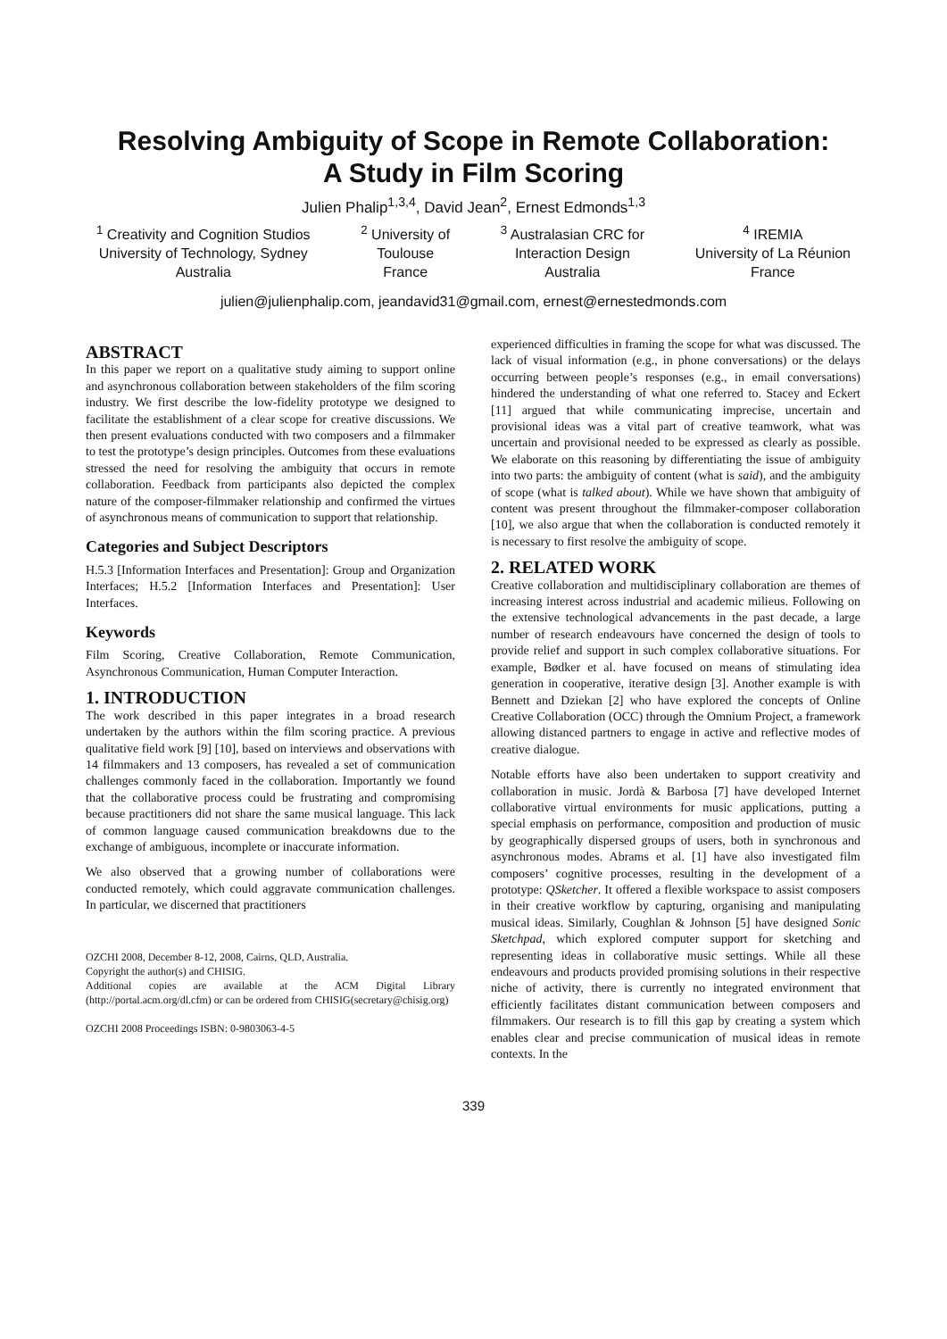Resolving Ambiguity of Scope in Remote Collaboration:
A Study in Film Scoring
Julien Phalip<sup>1,3,4</sup>, David Jean<sup>2</sup>, Ernest Edmonds<sup>1,3</sup>
<sup>1</sup> Creativity and Cognition Studios
University of Technology, Sydney
Australia
<sup>2</sup> University of
Toulouse
France
<sup>3</sup> Australasian CRC for
Interaction Design
Australia
<sup>4</sup> IREMIA
University of La Réunion
France
julien@julienphalip.com, jeandavid31@gmail.com, ernest@ernestedmonds.com
ABSTRACT
In this paper we report on a qualitative study aiming to support online and asynchronous collaboration between stakeholders of the film scoring industry. We first describe the low-fidelity prototype we designed to facilitate the establishment of a clear scope for creative discussions. We then present evaluations conducted with two composers and a filmmaker to test the prototype’s design principles. Outcomes from these evaluations stressed the need for resolving the ambiguity that occurs in remote collaboration. Feedback from participants also depicted the complex nature of the composer-filmmaker relationship and confirmed the virtues of asynchronous means of communication to support that relationship.
Categories and Subject Descriptors
H.5.3 [Information Interfaces and Presentation]: Group and Organization Interfaces; H.5.2 [Information Interfaces and Presentation]: User Interfaces.
Keywords
Film Scoring, Creative Collaboration, Remote Communication, Asynchronous Communication, Human Computer Interaction.
1. INTRODUCTION
The work described in this paper integrates in a broad research undertaken by the authors within the film scoring practice. A previous qualitative field work [9] [10], based on interviews and observations with 14 filmmakers and 13 composers, has revealed a set of communication challenges commonly faced in the collaboration. Importantly we found that the collaborative process could be frustrating and compromising because practitioners did not share the same musical language. This lack of common language caused communication breakdowns due to the exchange of ambiguous, incomplete or inaccurate information.
We also observed that a growing number of collaborations were conducted remotely, which could aggravate communication challenges. In particular, we discerned that practitioners
OZCHI 2008, December 8-12, 2008, Cairns, QLD, Australia.
Copyright the author(s) and CHISIG.
Additional copies are available at the ACM Digital Library (http://portal.acm.org/dl.cfm) or can be ordered from CHISIG(secretary@chisig.org)
OZCHI 2008 Proceedings ISBN: 0-9803063-4-5
experienced difficulties in framing the scope for what was discussed. The lack of visual information (e.g., in phone conversations) or the delays occurring between people’s responses (e.g., in email conversations) hindered the understanding of what one referred to. Stacey and Eckert [11] argued that while communicating imprecise, uncertain and provisional ideas was a vital part of creative teamwork, what was uncertain and provisional needed to be expressed as clearly as possible. We elaborate on this reasoning by differentiating the issue of ambiguity into two parts: the ambiguity of content (what is said), and the ambiguity of scope (what is talked about). While we have shown that ambiguity of content was present throughout the filmmaker-composer collaboration [10], we also argue that when the collaboration is conducted remotely it is necessary to first resolve the ambiguity of scope.
2. RELATED WORK
Creative collaboration and multidisciplinary collaboration are themes of increasing interest across industrial and academic milieus. Following on the extensive technological advancements in the past decade, a large number of research endeavours have concerned the design of tools to provide relief and support in such complex collaborative situations. For example, Bødker et al. have focused on means of stimulating idea generation in cooperative, iterative design [3]. Another example is with Bennett and Dziekan [2] who have explored the concepts of Online Creative Collaboration (OCC) through the Omnium Project, a framework allowing distanced partners to engage in active and reflective modes of creative dialogue.
Notable efforts have also been undertaken to support creativity and collaboration in music. Jordà & Barbosa [7] have developed Internet collaborative virtual environments for music applications, putting a special emphasis on performance, composition and production of music by geographically dispersed groups of users, both in synchronous and asynchronous modes. Abrams et al. [1] have also investigated film composers’ cognitive processes, resulting in the development of a prototype: QSketcher. It offered a flexible workspace to assist composers in their creative workflow by capturing, organising and manipulating musical ideas. Similarly, Coughlan & Johnson [5] have designed Sonic Sketchpad, which explored computer support for sketching and representing ideas in collaborative music settings. While all these endeavours and products provided promising solutions in their respective niche of activity, there is currently no integrated environment that efficiently facilitates distant communication between composers and filmmakers. Our research is to fill this gap by creating a system which enables clear and precise communication of musical ideas in remote contexts. In the
339